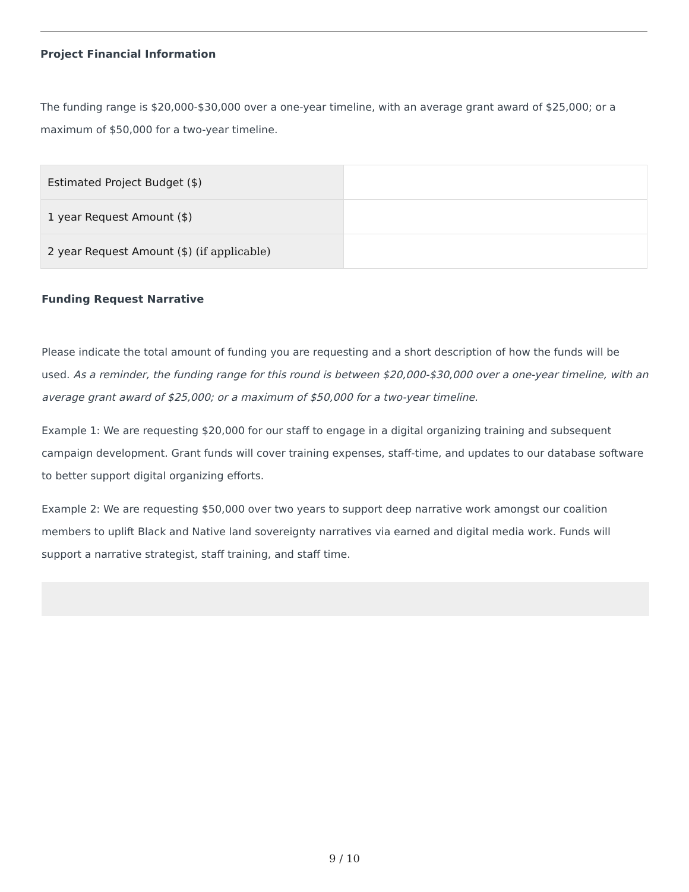Project Financial Information
The funding range is $20,000-$30,000 over a one-year timeline, with an average grant award of $25,000; or a maximum of $50,000 for a two-year timeline.
| Estimated Project Budget ($) | |
| 1 year Request Amount ($) | |
| 2 year Request Amount ($) (if applicable) | |
Funding Request Narrative
Please indicate the total amount of funding you are requesting and a short description of how the funds will be used. As a reminder, the funding range for this round is between $20,000-$30,000 over a one-year timeline, with an average grant award of $25,000; or a maximum of $50,000 for a two-year timeline.
Example 1: We are requesting $20,000 for our staff to engage in a digital organizing training and subsequent campaign development. Grant funds will cover training expenses, staff-time, and updates to our database software to better support digital organizing efforts.
Example 2: We are requesting $50,000 over two years to support deep narrative work amongst our coalition members to uplift Black and Native land sovereignty narratives via earned and digital media work. Funds will support a narrative strategist, staff training, and staff time.
9 / 10